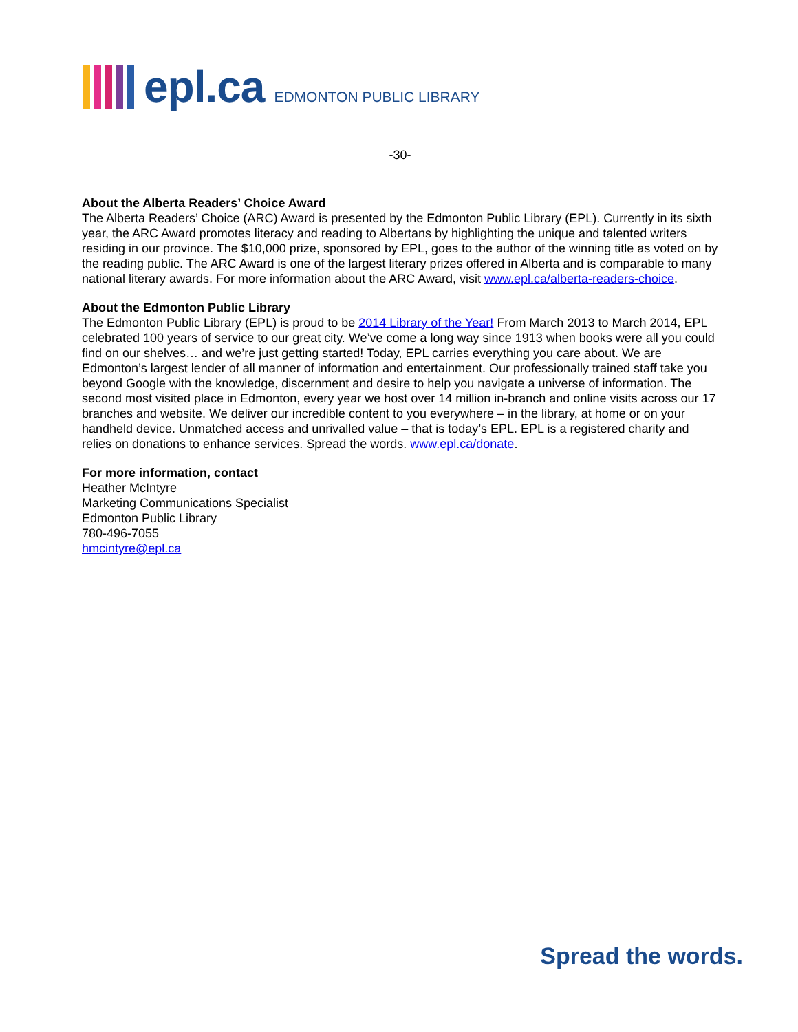epl.ca EDMONTON PUBLIC LIBRARY
-30-
About the Alberta Readers’ Choice Award
The Alberta Readers’ Choice (ARC) Award is presented by the Edmonton Public Library (EPL). Currently in its sixth year, the ARC Award promotes literacy and reading to Albertans by highlighting the unique and talented writers residing in our province. The $10,000 prize, sponsored by EPL, goes to the author of the winning title as voted on by the reading public. The ARC Award is one of the largest literary prizes offered in Alberta and is comparable to many national literary awards. For more information about the ARC Award, visit www.epl.ca/alberta-readers-choice.
About the Edmonton Public Library
The Edmonton Public Library (EPL) is proud to be 2014 Library of the Year! From March 2013 to March 2014, EPL celebrated 100 years of service to our great city. We’ve come a long way since 1913 when books were all you could find on our shelves… and we’re just getting started! Today, EPL carries everything you care about. We are Edmonton’s largest lender of all manner of information and entertainment. Our professionally trained staff take you beyond Google with the knowledge, discernment and desire to help you navigate a universe of information. The second most visited place in Edmonton, every year we host over 14 million in-branch and online visits across our 17 branches and website. We deliver our incredible content to you everywhere – in the library, at home or on your handheld device. Unmatched access and unrivalled value – that is today’s EPL. EPL is a registered charity and relies on donations to enhance services. Spread the words. www.epl.ca/donate.
For more information, contact
Heather McIntyre
Marketing Communications Specialist
Edmonton Public Library
780-496-7055
hmcintyre@epl.ca
Spread the words.